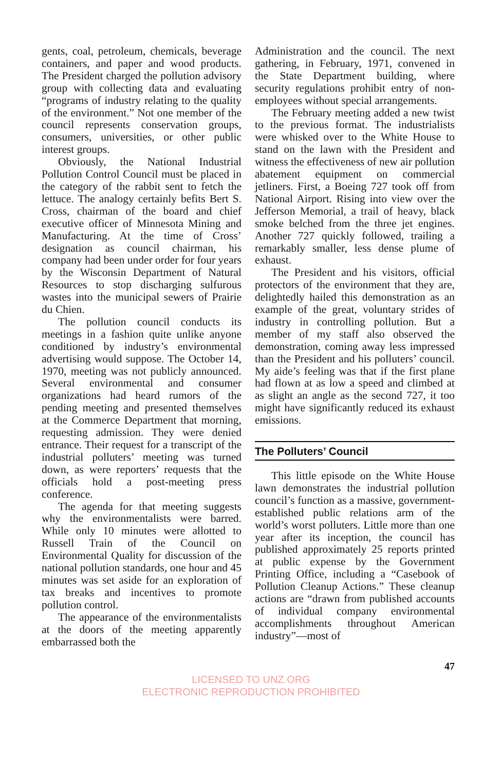gents, coal, petroleum, chemicals, beverage containers, and paper and wood products. The President charged the pollution advisory group with collecting data and evaluating “programs of industry relating to the quality of the environment.” Not one member of the council represents conservation groups, consumers, universities, or other public interest groups.
Obviously, the National Industrial Pollution Control Council must be placed in the category of the rabbit sent to fetch the lettuce. The analogy certainly befits Bert S. Cross, chairman of the board and chief executive officer of Minnesota Mining and Manufacturing. At the time of Cross’ designation as council chairman, his company had been under order for four years by the Wisconsin Department of Natural Resources to stop discharging sulfurous wastes into the municipal sewers of Prairie du Chien.
The pollution council conducts its meetings in a fashion quite unlike anyone conditioned by industry’s environmental advertising would suppose. The October 14, 1970, meeting was not publicly announced. Several environmental and consumer organizations had heard rumors of the pending meeting and presented themselves at the Commerce Department that morning, requesting admission. They were denied entrance. Their request for a transcript of the industrial polluters’ meeting was turned down, as were reporters’ requests that the officials hold a post-meeting press conference.
The agenda for that meeting suggests why the environmentalists were barred. While only 10 minutes were allotted to Russell Train of the Council on Environmental Quality for discussion of the national pollution standards, one hour and 45 minutes was set aside for an exploration of tax breaks and incentives to promote pollution control.
The appearance of the environmentalists at the doors of the meeting apparently embarrassed both the
Administration and the council. The next gathering, in February, 1971, convened in the State Department building, where security regulations prohibit entry of non-employees without special arrangements.
The February meeting added a new twist to the previous format. The industrialists were whisked over to the White House to stand on the lawn with the President and witness the effectiveness of new air pollution abatement equipment on commercial jetliners. First, a Boeing 727 took off from National Airport. Rising into view over the Jefferson Memorial, a trail of heavy, black smoke belched from the three jet engines. Another 727 quickly followed, trailing a remarkably smaller, less dense plume of exhaust.
The President and his visitors, official protectors of the environment that they are, delightedly hailed this demonstration as an example of the great, voluntary strides of industry in controlling pollution. But a member of my staff also observed the demonstration, coming away less impressed than the President and his polluters’ council. My aide’s feeling was that if the first plane had flown at as low a speed and climbed at as slight an angle as the second 727, it too might have significantly reduced its exhaust emissions.
The Polluters’ Council
This little episode on the White House lawn demonstrates the industrial pollution council’s function as a massive, government-established public relations arm of the world’s worst polluters. Little more than one year after its inception, the council has published approximately 25 reports printed at public expense by the Government Printing Office, including a “Casebook of Pollution Cleanup Actions.” These cleanup actions are “drawn from published accounts of individual company environmental accomplishments throughout American industry”—most of
47
LICENSED TO UNZ.ORG
ELECTRONIC REPRODUCTION PROHIBITED